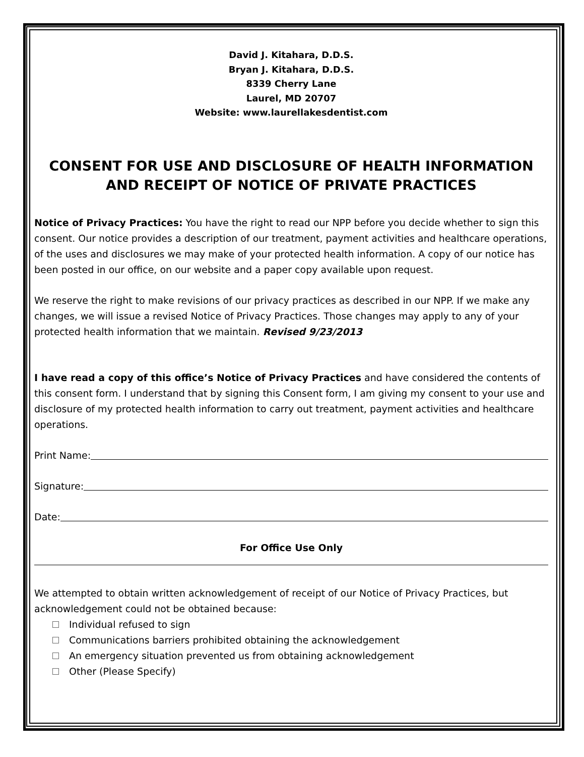David J. Kitahara, D.D.S.
Bryan J. Kitahara, D.D.S.
8339 Cherry Lane
Laurel, MD 20707
Website: www.laurellakesdentist.com
CONSENT FOR USE AND DISCLOSURE OF HEALTH INFORMATION AND RECEIPT OF NOTICE OF PRIVATE PRACTICES
Notice of Privacy Practices: You have the right to read our NPP before you decide whether to sign this consent. Our notice provides a description of our treatment, payment activities and healthcare operations, of the uses and disclosures we may make of your protected health information. A copy of our notice has been posted in our office, on our website and a paper copy available upon request.
We reserve the right to make revisions of our privacy practices as described in our NPP. If we make any changes, we will issue a revised Notice of Privacy Practices. Those changes may apply to any of your protected health information that we maintain. Revised 9/23/2013
I have read a copy of this office’s Notice of Privacy Practices and have considered the contents of this consent form. I understand that by signing this Consent form, I am giving my consent to your use and disclosure of my protected health information to carry out treatment, payment activities and healthcare operations.
Print Name:
Signature:
Date:
For Office Use Only
We attempted to obtain written acknowledgement of receipt of our Notice of Privacy Practices, but acknowledgement could not be obtained because:
Individual refused to sign
Communications barriers prohibited obtaining the acknowledgement
An emergency situation prevented us from obtaining acknowledgement
Other (Please Specify)